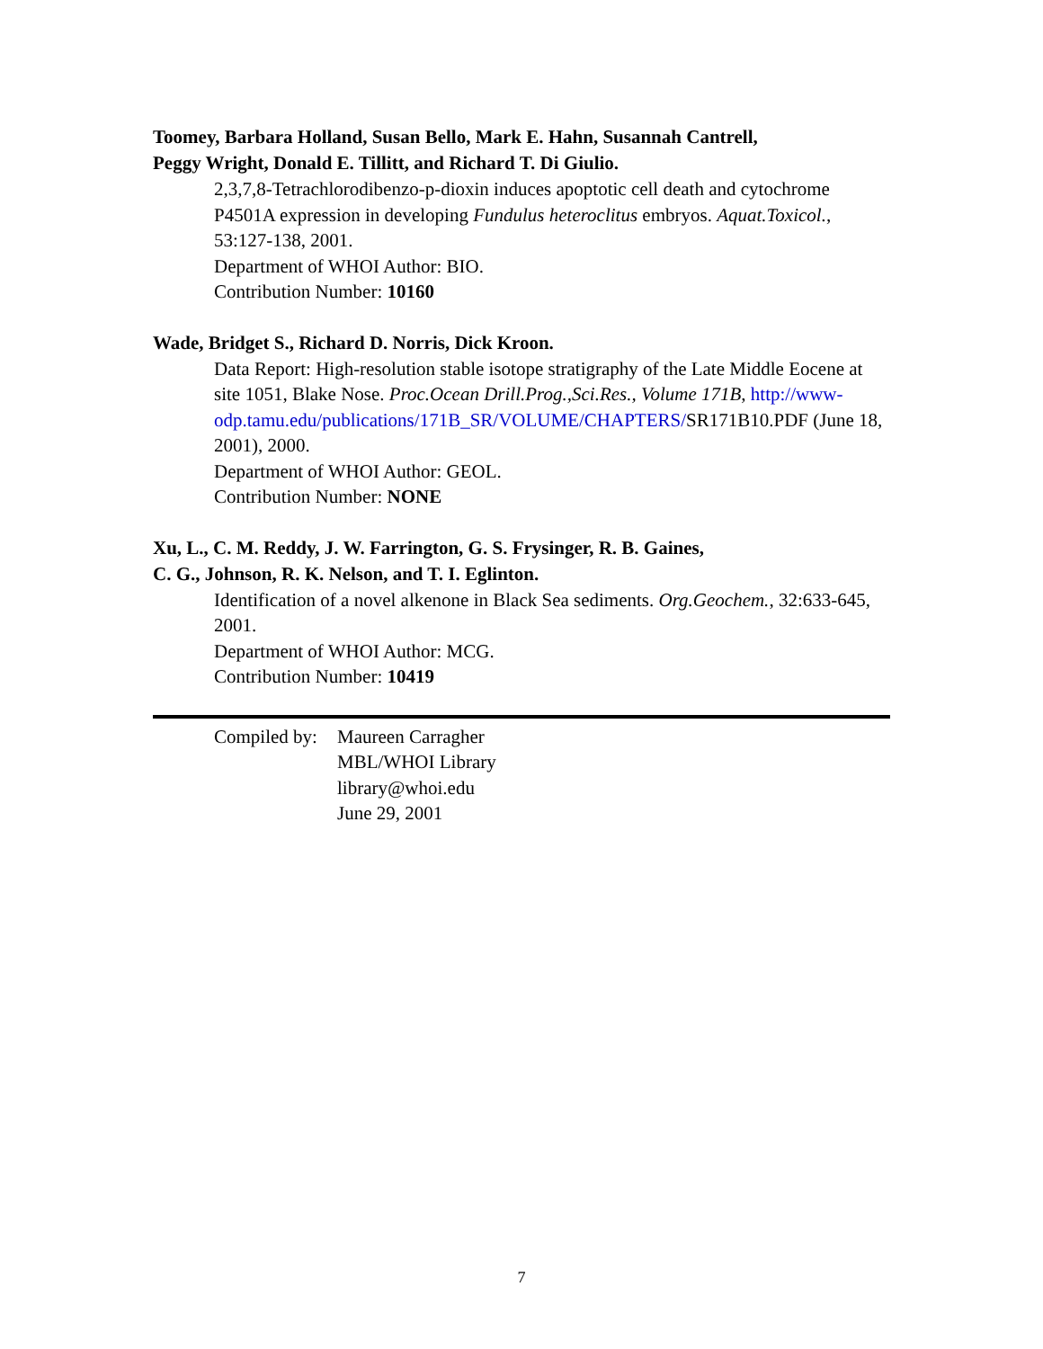Toomey, Barbara Holland, Susan Bello, Mark E. Hahn, Susannah Cantrell,
Peggy Wright, Donald E. Tillitt, and Richard T. Di Giulio.
2,3,7,8-Tetrachlorodibenzo-p-dioxin induces apoptotic cell death and cytochrome P4501A expression in developing Fundulus heteroclitus embryos. Aquat.Toxicol., 53:127-138, 2001.
Department of WHOI Author: BIO.
Contribution Number: 10160
Wade, Bridget S., Richard D. Norris, Dick Kroon.
Data Report: High-resolution stable isotope stratigraphy of the Late Middle Eocene at site 1051, Blake Nose. Proc.Ocean Drill.Prog.,Sci.Res., Volume 171B, http://www-odp.tamu.edu/publications/171B_SR/VOLUME/CHAPTERS/SR171B10.PDF (June 18, 2001), 2000.
Department of WHOI Author: GEOL.
Contribution Number: NONE
Xu, L., C. M. Reddy, J. W. Farrington, G. S. Frysinger, R. B. Gaines,
C. G., Johnson, R. K. Nelson, and T. I. Eglinton.
Identification of a novel alkenone in Black Sea sediments. Org.Geochem., 32:633-645, 2001.
Department of WHOI Author: MCG.
Contribution Number: 10419
Compiled by:
Maureen Carragher
MBL/WHOI Library
library@whoi.edu
June 29, 2001
7